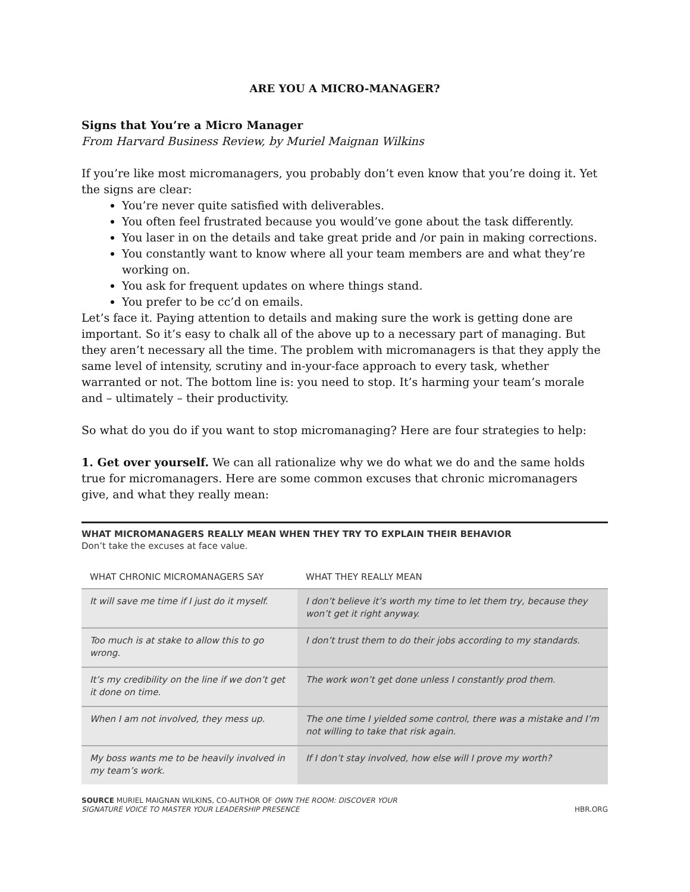ARE YOU A MICRO-MANAGER?
Signs that You’re a Micro Manager
From Harvard Business Review, by Muriel Maignan Wilkins
If you’re like most micromanagers, you probably don’t even know that you’re doing it. Yet the signs are clear:
You’re never quite satisfied with deliverables.
You often feel frustrated because you would’ve gone about the task differently.
You laser in on the details and take great pride and /or pain in making corrections.
You constantly want to know where all your team members are and what they’re working on.
You ask for frequent updates on where things stand.
You prefer to be cc’d on emails.
Let’s face it. Paying attention to details and making sure the work is getting done are important. So it’s easy to chalk all of the above up to a necessary part of managing. But they aren’t necessary all the time. The problem with micromanagers is that they apply the same level of intensity, scrutiny and in-your-face approach to every task, whether warranted or not. The bottom line is: you need to stop. It’s harming your team’s morale and – ultimately – their productivity.
So what do you do if you want to stop micromanaging? Here are four strategies to help:
1. Get over yourself. We can all rationalize why we do what we do and the same holds true for micromanagers. Here are some common excuses that chronic micromanagers give, and what they really mean:
WHAT MICROMANAGERS REALLY MEAN WHEN THEY TRY TO EXPLAIN THEIR BEHAVIOR
Don’t take the excuses at face value.
| WHAT CHRONIC MICROMANAGERS SAY | WHAT THEY REALLY MEAN |
| --- | --- |
| It will save me time if I just do it myself. | I don’t believe it’s worth my time to let them try, because they won’t get it right anyway. |
| Too much is at stake to allow this to go wrong. | I don’t trust them to do their jobs according to my standards. |
| It’s my credibility on the line if we don’t get it done on time. | The work won’t get done unless I constantly prod them. |
| When I am not involved, they mess up. | The one time I yielded some control, there was a mistake and I’m not willing to take that risk again. |
| My boss wants me to be heavily involved in my team’s work. | If I don’t stay involved, how else will I prove my worth? |
SOURCE MURIEL MAIGNAN WILKINS, CO-AUTHOR OF OWN THE ROOM: DISCOVER YOUR
SIGNATURE VOICE TO MASTER YOUR LEADERSHIP PRESENCE
HBR.ORG